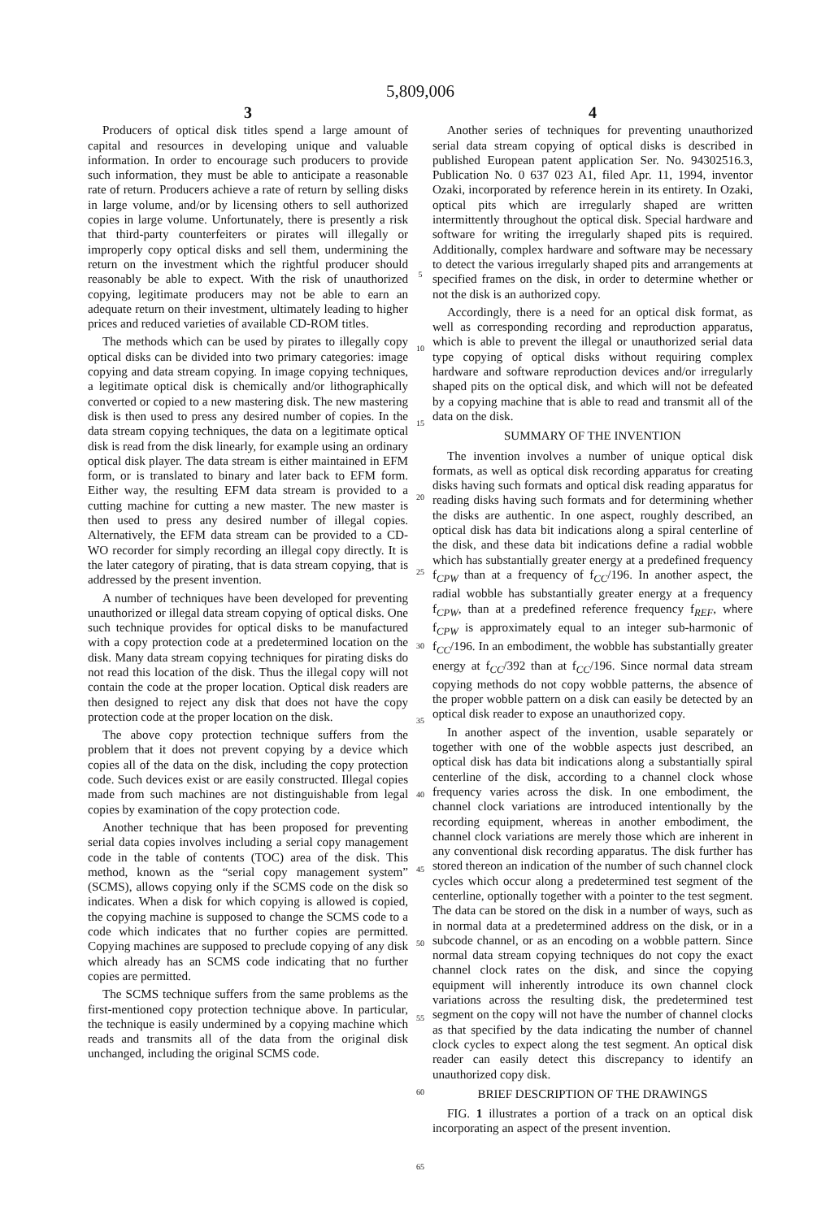5,809,006
3
Producers of optical disk titles spend a large amount of capital and resources in developing unique and valuable information. In order to encourage such producers to provide such information, they must be able to anticipate a reasonable rate of return. Producers achieve a rate of return by selling disks in large volume, and/or by licensing others to sell authorized copies in large volume. Unfortunately, there is presently a risk that third-party counterfeiters or pirates will illegally or improperly copy optical disks and sell them, undermining the return on the investment which the rightful producer should reasonably be able to expect. With the risk of unauthorized copying, legitimate producers may not be able to earn an adequate return on their investment, ultimately leading to higher prices and reduced varieties of available CD-ROM titles.
The methods which can be used by pirates to illegally copy optical disks can be divided into two primary categories: image copying and data stream copying. In image copying techniques, a legitimate optical disk is chemically and/or lithographically converted or copied to a new mastering disk. The new mastering disk is then used to press any desired number of copies. In the data stream copying techniques, the data on a legitimate optical disk is read from the disk linearly, for example using an ordinary optical disk player. The data stream is either maintained in EFM form, or is translated to binary and later back to EFM form. Either way, the resulting EFM data stream is provided to a cutting machine for cutting a new master. The new master is then used to press any desired number of illegal copies. Alternatively, the EFM data stream can be provided to a CD-WO recorder for simply recording an illegal copy directly. It is the later category of pirating, that is data stream copying, that is addressed by the present invention.
A number of techniques have been developed for preventing unauthorized or illegal data stream copying of optical disks. One such technique provides for optical disks to be manufactured with a copy protection code at a predetermined location on the disk. Many data stream copying techniques for pirating disks do not read this location of the disk. Thus the illegal copy will not contain the code at the proper location. Optical disk readers are then designed to reject any disk that does not have the copy protection code at the proper location on the disk.
The above copy protection technique suffers from the problem that it does not prevent copying by a device which copies all of the data on the disk, including the copy protection code. Such devices exist or are easily constructed. Illegal copies made from such machines are not distinguishable from legal copies by examination of the copy protection code.
Another technique that has been proposed for preventing serial data copies involves including a serial copy management code in the table of contents (TOC) area of the disk. This method, known as the “serial copy management system” (SCMS), allows copying only if the SCMS code on the disk so indicates. When a disk for which copying is allowed is copied, the copying machine is supposed to change the SCMS code to a code which indicates that no further copies are permitted. Copying machines are supposed to preclude copying of any disk which already has an SCMS code indicating that no further copies are permitted.
The SCMS technique suffers from the same problems as the first-mentioned copy protection technique above. In particular, the technique is easily undermined by a copying machine which reads and transmits all of the data from the original disk unchanged, including the original SCMS code.
5
10
15
20
25
30
35
40
45
50
55
60
65
4
Another series of techniques for preventing unauthorized serial data stream copying of optical disks is described in published European patent application Ser. No. 94302516.3, Publication No. 0 637 023 A1, filed Apr. 11, 1994, inventor Ozaki, incorporated by reference herein in its entirety. In Ozaki, optical pits which are irregularly shaped are written intermittently throughout the optical disk. Special hardware and software for writing the irregularly shaped pits is required. Additionally, complex hardware and software may be necessary to detect the various irregularly shaped pits and arrangements at specified frames on the disk, in order to determine whether or not the disk is an authorized copy.
Accordingly, there is a need for an optical disk format, as well as corresponding recording and reproduction apparatus, which is able to prevent the illegal or unauthorized serial data type copying of optical disks without requiring complex hardware and software reproduction devices and/or irregularly shaped pits on the optical disk, and which will not be defeated by a copying machine that is able to read and transmit all of the data on the disk.
SUMMARY OF THE INVENTION
The invention involves a number of unique optical disk formats, as well as optical disk recording apparatus for creating disks having such formats and optical disk reading apparatus for reading disks having such formats and for determining whether the disks are authentic. In one aspect, roughly described, an optical disk has data bit indications along a spiral centerline of the disk, and these data bit indications define a radial wobble which has substantially greater energy at a predefined frequency f<sub>CPW</sub> than at a frequency of f<sub>CC</sub>/196. In another aspect, the radial wobble has substantially greater energy at a frequency f<sub>CPW</sub>, than at a predefined reference frequency f<sub>REF</sub>, where f<sub>CPW</sub> is approximately equal to an integer sub-harmonic of f<sub>CC</sub>/196. In an embodiment, the wobble has substantially greater energy at f<sub>CC</sub>/392 than at f<sub>CC</sub>/196. Since normal data stream copying methods do not copy wobble patterns, the absence of the proper wobble pattern on a disk can easily be detected by an optical disk reader to expose an unauthorized copy.
In another aspect of the invention, usable separately or together with one of the wobble aspects just described, an optical disk has data bit indications along a substantially spiral centerline of the disk, according to a channel clock whose frequency varies across the disk. In one embodiment, the channel clock variations are introduced intentionally by the recording equipment, whereas in another embodiment, the channel clock variations are merely those which are inherent in any conventional disk recording apparatus. The disk further has stored thereon an indication of the number of such channel clock cycles which occur along a predetermined test segment of the centerline, optionally together with a pointer to the test segment. The data can be stored on the disk in a number of ways, such as in normal data at a predetermined address on the disk, or in a subcode channel, or as an encoding on a wobble pattern. Since normal data stream copying techniques do not copy the exact channel clock rates on the disk, and since the copying equipment will inherently introduce its own channel clock variations across the resulting disk, the predetermined test segment on the copy will not have the number of channel clocks as that specified by the data indicating the number of channel clock cycles to expect along the test segment. An optical disk reader can easily detect this discrepancy to identify an unauthorized copy disk.
BRIEF DESCRIPTION OF THE DRAWINGS
FIG. 1 illustrates a portion of a track on an optical disk incorporating an aspect of the present invention.